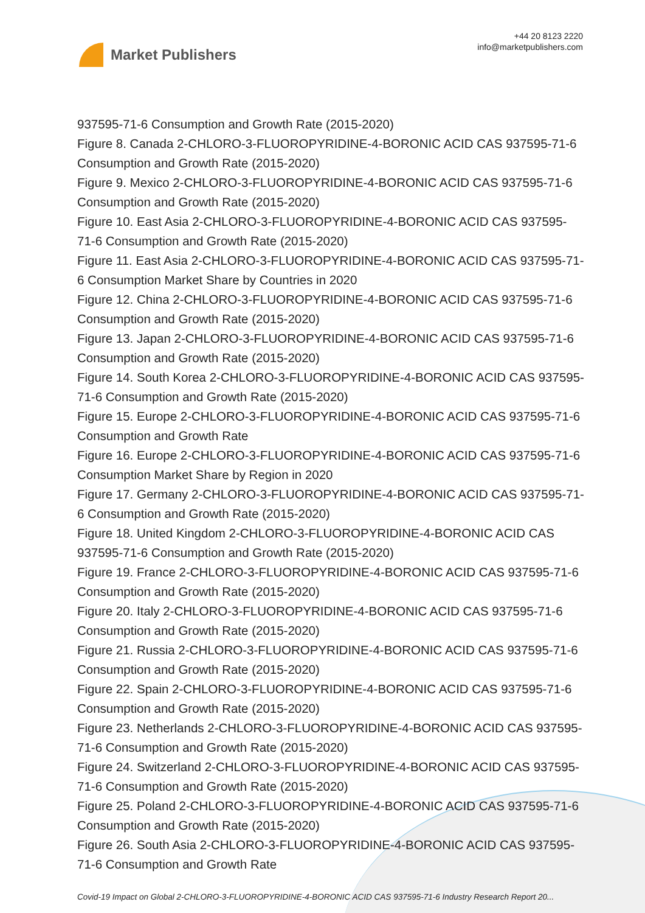Market Publishers
+44 20 8123 2220
info@marketpublishers.com
937595-71-6 Consumption and Growth Rate (2015-2020)
Figure 8. Canada 2-CHLORO-3-FLUOROPYRIDINE-4-BORONIC ACID CAS 937595-71-6 Consumption and Growth Rate (2015-2020)
Figure 9. Mexico 2-CHLORO-3-FLUOROPYRIDINE-4-BORONIC ACID CAS 937595-71-6 Consumption and Growth Rate (2015-2020)
Figure 10. East Asia 2-CHLORO-3-FLUOROPYRIDINE-4-BORONIC ACID CAS 937595-71-6 Consumption and Growth Rate (2015-2020)
Figure 11. East Asia 2-CHLORO-3-FLUOROPYRIDINE-4-BORONIC ACID CAS 937595-71-6 Consumption Market Share by Countries in 2020
Figure 12. China 2-CHLORO-3-FLUOROPYRIDINE-4-BORONIC ACID CAS 937595-71-6 Consumption and Growth Rate (2015-2020)
Figure 13. Japan 2-CHLORO-3-FLUOROPYRIDINE-4-BORONIC ACID CAS 937595-71-6 Consumption and Growth Rate (2015-2020)
Figure 14. South Korea 2-CHLORO-3-FLUOROPYRIDINE-4-BORONIC ACID CAS 937595-71-6 Consumption and Growth Rate (2015-2020)
Figure 15. Europe 2-CHLORO-3-FLUOROPYRIDINE-4-BORONIC ACID CAS 937595-71-6 Consumption and Growth Rate
Figure 16. Europe 2-CHLORO-3-FLUOROPYRIDINE-4-BORONIC ACID CAS 937595-71-6 Consumption Market Share by Region in 2020
Figure 17. Germany 2-CHLORO-3-FLUOROPYRIDINE-4-BORONIC ACID CAS 937595-71-6 Consumption and Growth Rate (2015-2020)
Figure 18. United Kingdom 2-CHLORO-3-FLUOROPYRIDINE-4-BORONIC ACID CAS 937595-71-6 Consumption and Growth Rate (2015-2020)
Figure 19. France 2-CHLORO-3-FLUOROPYRIDINE-4-BORONIC ACID CAS 937595-71-6 Consumption and Growth Rate (2015-2020)
Figure 20. Italy 2-CHLORO-3-FLUOROPYRIDINE-4-BORONIC ACID CAS 937595-71-6 Consumption and Growth Rate (2015-2020)
Figure 21. Russia 2-CHLORO-3-FLUOROPYRIDINE-4-BORONIC ACID CAS 937595-71-6 Consumption and Growth Rate (2015-2020)
Figure 22. Spain 2-CHLORO-3-FLUOROPYRIDINE-4-BORONIC ACID CAS 937595-71-6 Consumption and Growth Rate (2015-2020)
Figure 23. Netherlands 2-CHLORO-3-FLUOROPYRIDINE-4-BORONIC ACID CAS 937595-71-6 Consumption and Growth Rate (2015-2020)
Figure 24. Switzerland 2-CHLORO-3-FLUOROPYRIDINE-4-BORONIC ACID CAS 937595-71-6 Consumption and Growth Rate (2015-2020)
Figure 25. Poland 2-CHLORO-3-FLUOROPYRIDINE-4-BORONIC ACID CAS 937595-71-6 Consumption and Growth Rate (2015-2020)
Figure 26. South Asia 2-CHLORO-3-FLUOROPYRIDINE-4-BORONIC ACID CAS 937595-71-6 Consumption and Growth Rate
Covid-19 Impact on Global 2-CHLORO-3-FLUOROPYRIDINE-4-BORONIC ACID CAS 937595-71-6 Industry Research Report 20...